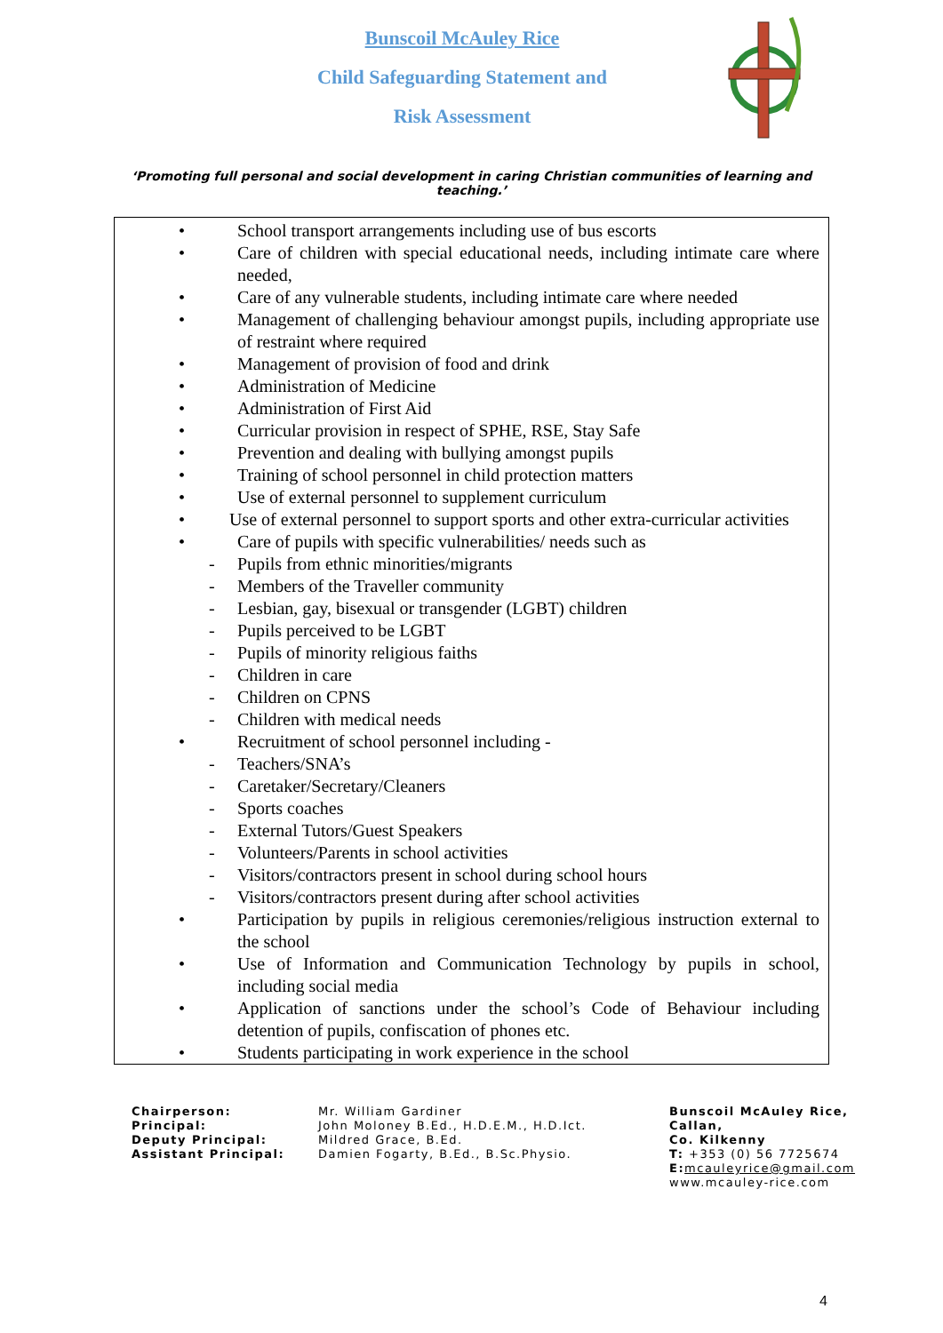Bunscoil McAuley Rice
Child Safeguarding Statement and
Risk Assessment
‘Promoting full personal and social development in caring Christian communities of learning and teaching.’
• School transport arrangements including use of bus escorts
• Care of children with special educational needs, including intimate care where needed,
• Care of any vulnerable students, including intimate care where needed
• Management of challenging behaviour amongst pupils, including appropriate use of restraint where required
• Management of provision of food and drink
• Administration of Medicine
• Administration of First Aid
• Curricular provision in respect of SPHE, RSE, Stay Safe
• Prevention and dealing with bullying amongst pupils
• Training of school personnel in child protection matters
• Use of external personnel to supplement curriculum
• Use of external personnel to support sports and other extra-curricular activities
• Care of pupils with specific vulnerabilities/ needs such as
- Pupils from ethnic minorities/migrants
- Members of the Traveller community
- Lesbian, gay, bisexual or transgender (LGBT) children
- Pupils perceived to be LGBT
- Pupils of minority religious faiths
- Children in care
- Children on CPNS
- Children with medical needs
• Recruitment of school personnel including -
- Teachers/SNA’s
- Caretaker/Secretary/Cleaners
- Sports coaches
- External Tutors/Guest Speakers
- Volunteers/Parents in school activities
- Visitors/contractors present in school during school hours
- Visitors/contractors present during after school activities
• Participation by pupils in religious ceremonies/religious instruction external to the school
• Use of Information and Communication Technology by pupils in school, including social media
• Application of sanctions under the school’s Code of Behaviour including detention of pupils, confiscation of phones etc.
• Students participating in work experience in the school
Chairperson:
Principal:
Deputy Principal:
Assistant Principal:
Mr. William Gardiner
John Moloney B.Ed., H.D.E.M., H.D.Ict.
Mildred Grace, B.Ed.
Damien Fogarty, B.Ed., B.Sc.Physio.
Bunscoil McAuley Rice,
Callan,
Co. Kilkenny
T: +353 (0) 56 7725674
E: mcauleyrice@gmail.com
www.mcauley-rice.com
4